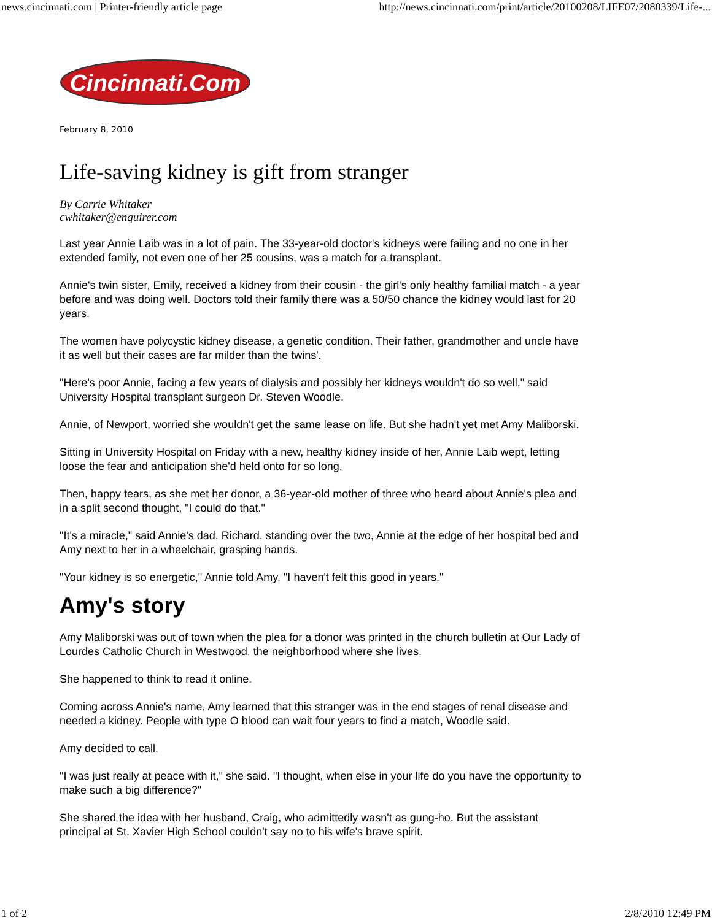news.cincinnati.com | Printer-friendly article page http://news.cincinnati.com/print/article/20100208/LIFE07/2080339/Life-...
Cincinnati.Com
February 8, 2010
Life-saving kidney is gift from stranger
By Carrie Whitaker
cwhitaker@enquirer.com
Last year Annie Laib was in a lot of pain. The 33-year-old doctor's kidneys were failing and no one in her extended family, not even one of her 25 cousins, was a match for a transplant.
Annie's twin sister, Emily, received a kidney from their cousin - the girl's only healthy familial match - a year before and was doing well. Doctors told their family there was a 50/50 chance the kidney would last for 20 years.
The women have polycystic kidney disease, a genetic condition. Their father, grandmother and uncle have it as well but their cases are far milder than the twins'.
"Here's poor Annie, facing a few years of dialysis and possibly her kidneys wouldn't do so well," said University Hospital transplant surgeon Dr. Steven Woodle.
Annie, of Newport, worried she wouldn't get the same lease on life. But she hadn't yet met Amy Maliborski.
Sitting in University Hospital on Friday with a new, healthy kidney inside of her, Annie Laib wept, letting loose the fear and anticipation she'd held onto for so long.
Then, happy tears, as she met her donor, a 36-year-old mother of three who heard about Annie's plea and in a split second thought, "I could do that."
"It's a miracle," said Annie's dad, Richard, standing over the two, Annie at the edge of her hospital bed and Amy next to her in a wheelchair, grasping hands.
"Your kidney is so energetic," Annie told Amy. "I haven't felt this good in years."
Amy's story
Amy Maliborski was out of town when the plea for a donor was printed in the church bulletin at Our Lady of Lourdes Catholic Church in Westwood, the neighborhood where she lives.
She happened to think to read it online.
Coming across Annie's name, Amy learned that this stranger was in the end stages of renal disease and needed a kidney. People with type O blood can wait four years to find a match, Woodle said.
Amy decided to call.
"I was just really at peace with it," she said. "I thought, when else in your life do you have the opportunity to make such a big difference?"
She shared the idea with her husband, Craig, who admittedly wasn't as gung-ho. But the assistant principal at St. Xavier High School couldn't say no to his wife's brave spirit.
1 of 2 2/8/2010 12:49 PM